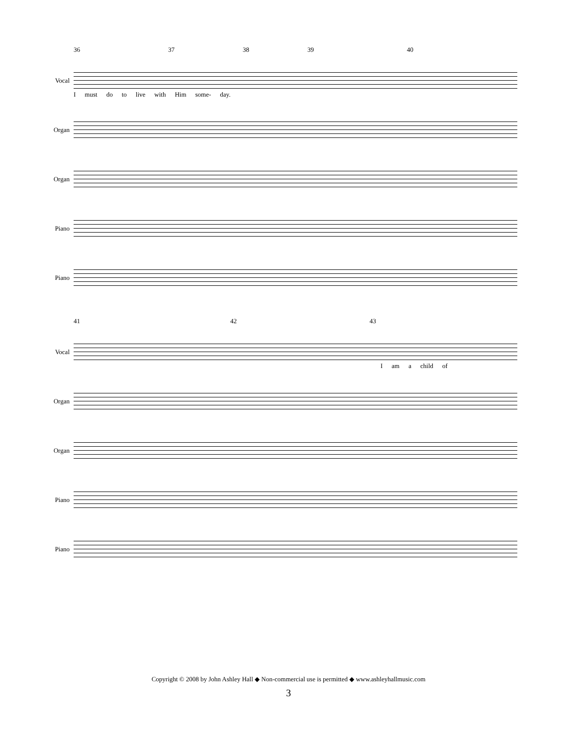36 37 38 39 40
Vocal
Imust do to live with Him some- day.
Organ
Organ
Piano
Piano
41 42 43
Vocal
Iam a child of
Organ
Organ
Piano
Piano
Copyright © 2008 by John Ashley Hall ◆ Non-commercial use is permitted ◆ www.ashleyhallmusic.com
3